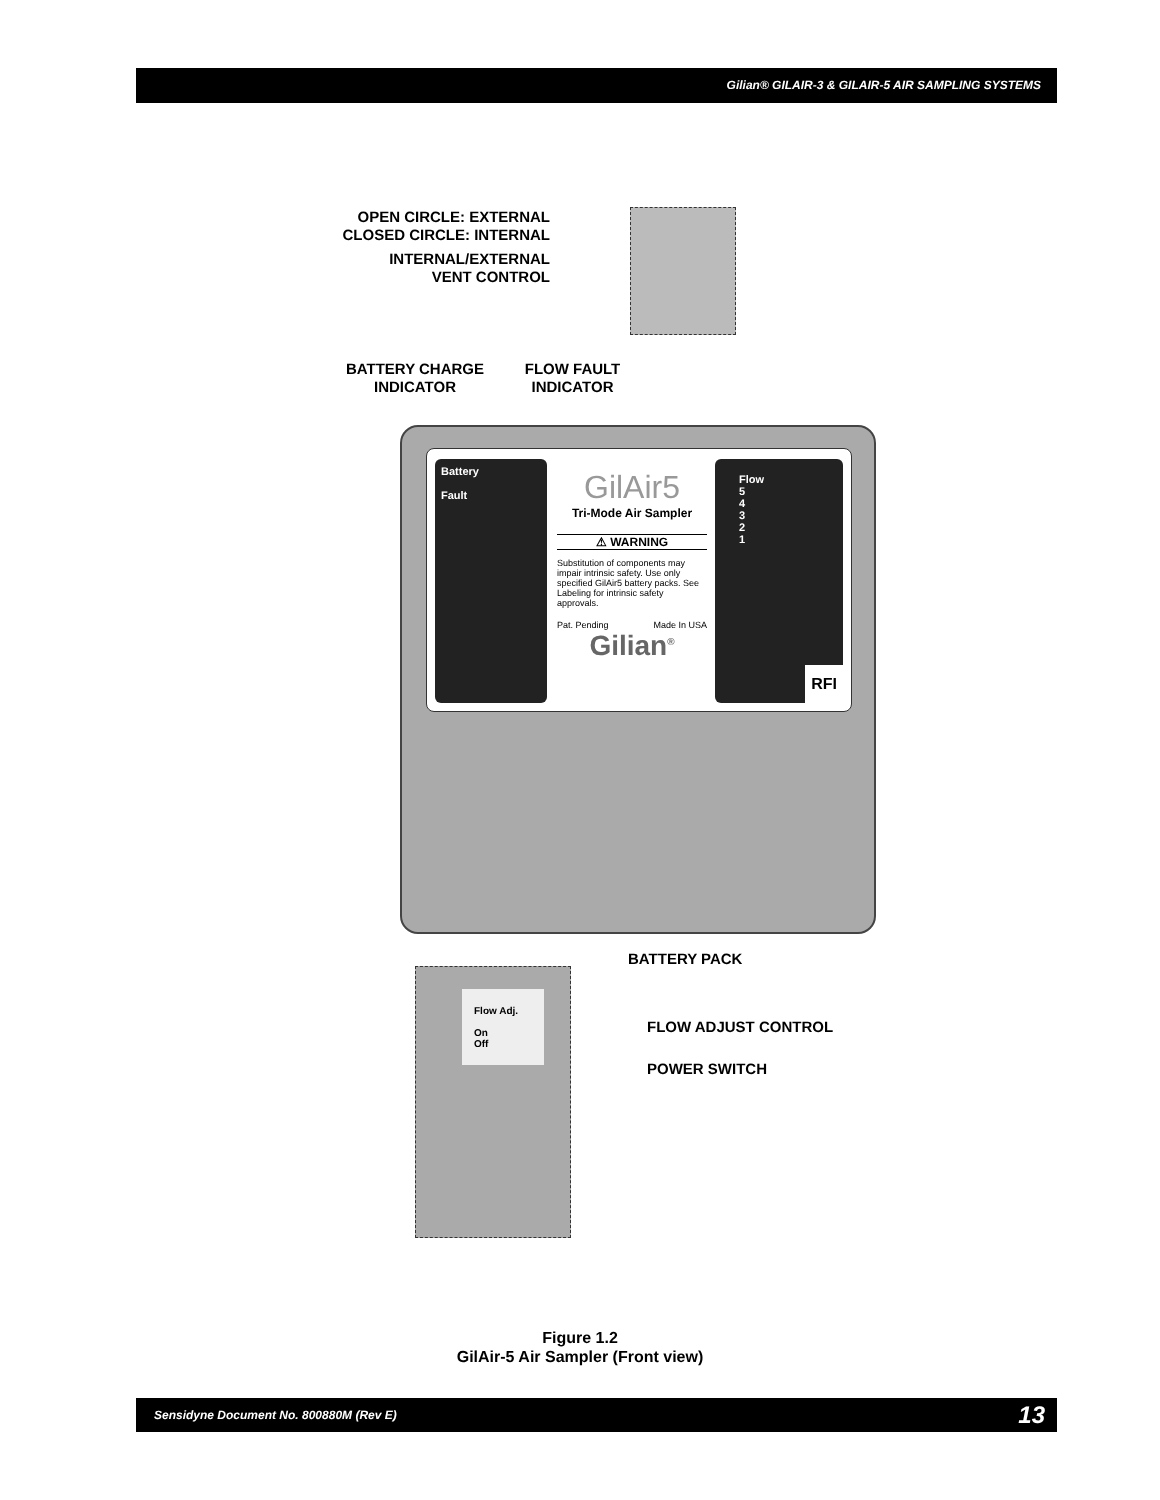Gilian® GILAIR-3 & GILAIR-5 AIR SAMPLING SYSTEMS
OPEN CIRCLE: EXTERNAL
CLOSED CIRCLE: INTERNAL
INTERNAL/EXTERNAL
VENT CONTROL
BATTERY CHARGE
INDICATOR
FLOW FAULT
INDICATOR
Battery
Fault
GilAir5
Tri-Mode Air Sampler
⚠ WARNING
Substitution of components may impair intrinsic safety. Use only specified GilAir5 battery packs. See Labeling for intrinsic safety approvals.
Pat. Pending Made In USA
Gilian<sup>®</sup>
Flow
5
4
3
2
1
RFI
BATTERY PACK
Flow Adj.
On
Off
FLOW ADJUST CONTROL
POWER SWITCH
Figure 1.2
GilAir-5 Air Sampler (Front view)
Sensidyne Document No. 800880M (Rev E) 13